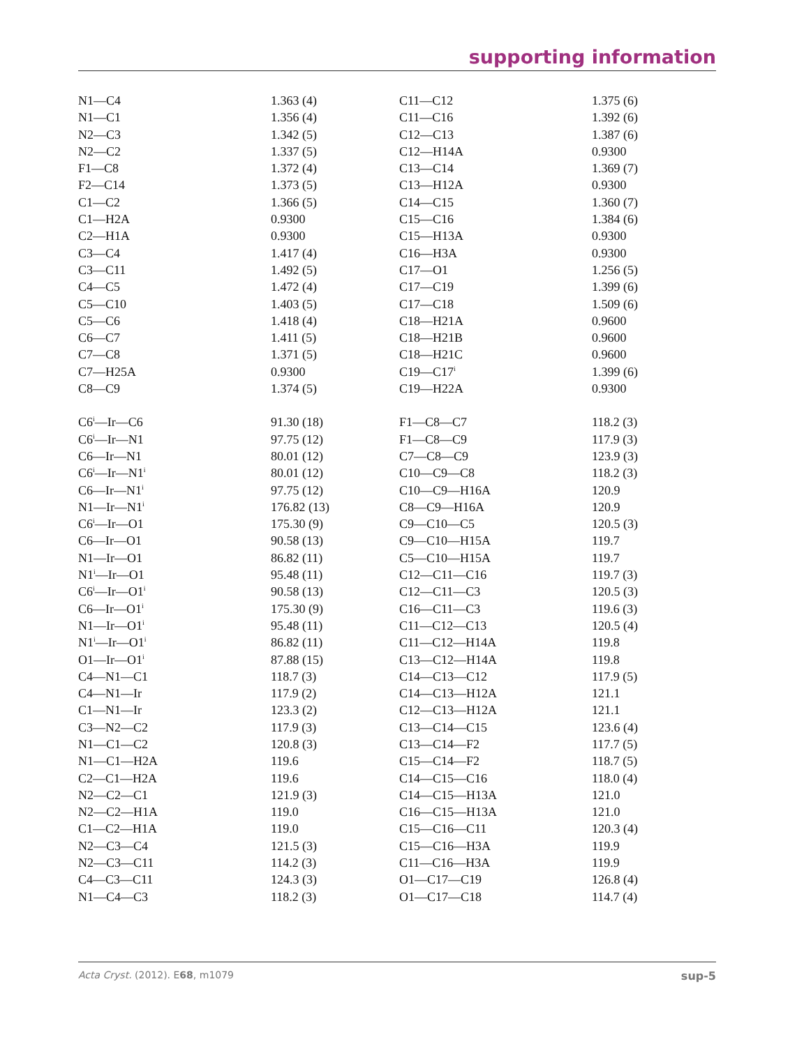supporting information
| N1—C4 | 1.363 (4) | C11—C12 | 1.375 (6) |
| N1—C1 | 1.356 (4) | C11—C16 | 1.392 (6) |
| N2—C3 | 1.342 (5) | C12—C13 | 1.387 (6) |
| N2—C2 | 1.337 (5) | C12—H14A | 0.9300 |
| F1—C8 | 1.372 (4) | C13—C14 | 1.369 (7) |
| F2—C14 | 1.373 (5) | C13—H12A | 0.9300 |
| C1—C2 | 1.366 (5) | C14—C15 | 1.360 (7) |
| C1—H2A | 0.9300 | C15—C16 | 1.384 (6) |
| C2—H1A | 0.9300 | C15—H13A | 0.9300 |
| C3—C4 | 1.417 (4) | C16—H3A | 0.9300 |
| C3—C11 | 1.492 (5) | C17—O1 | 1.256 (5) |
| C4—C5 | 1.472 (4) | C17—C19 | 1.399 (6) |
| C5—C10 | 1.403 (5) | C17—C18 | 1.509 (6) |
| C5—C6 | 1.418 (4) | C18—H21A | 0.9600 |
| C6—C7 | 1.411 (5) | C18—H21B | 0.9600 |
| C7—C8 | 1.371 (5) | C18—H21C | 0.9600 |
| C7—H25A | 0.9300 | C19—C17<sup>i</sup> | 1.399 (6) |
| C8—C9 | 1.374 (5) | C19—H22A | 0.9300 |
| C6<sup>i</sup>—Ir—C6 | 91.30 (18) | F1—C8—C7 | 118.2 (3) |
| C6<sup>i</sup>—Ir—N1 | 97.75 (12) | F1—C8—C9 | 117.9 (3) |
| C6—Ir—N1 | 80.01 (12) | C7—C8—C9 | 123.9 (3) |
| C6<sup>i</sup>—Ir—N1<sup>i</sup> | 80.01 (12) | C10—C9—C8 | 118.2 (3) |
| C6—Ir—N1<sup>i</sup> | 97.75 (12) | C10—C9—H16A | 120.9 |
| N1—Ir—N1<sup>i</sup> | 176.82 (13) | C8—C9—H16A | 120.9 |
| C6<sup>i</sup>—Ir—O1 | 175.30 (9) | C9—C10—C5 | 120.5 (3) |
| C6—Ir—O1 | 90.58 (13) | C9—C10—H15A | 119.7 |
| N1—Ir—O1 | 86.82 (11) | C5—C10—H15A | 119.7 |
| N1<sup>i</sup>—Ir—O1 | 95.48 (11) | C12—C11—C16 | 119.7 (3) |
| C6<sup>i</sup>—Ir—O1<sup>i</sup> | 90.58 (13) | C12—C11—C3 | 120.5 (3) |
| C6—Ir—O1<sup>i</sup> | 175.30 (9) | C16—C11—C3 | 119.6 (3) |
| N1—Ir—O1<sup>i</sup> | 95.48 (11) | C11—C12—C13 | 120.5 (4) |
| N1<sup>i</sup>—Ir—O1<sup>i</sup> | 86.82 (11) | C11—C12—H14A | 119.8 |
| O1—Ir—O1<sup>i</sup> | 87.88 (15) | C13—C12—H14A | 119.8 |
| C4—N1—C1 | 118.7 (3) | C14—C13—C12 | 117.9 (5) |
| C4—N1—Ir | 117.9 (2) | C14—C13—H12A | 121.1 |
| C1—N1—Ir | 123.3 (2) | C12—C13—H12A | 121.1 |
| C3—N2—C2 | 117.9 (3) | C13—C14—C15 | 123.6 (4) |
| N1—C1—C2 | 120.8 (3) | C13—C14—F2 | 117.7 (5) |
| N1—C1—H2A | 119.6 | C15—C14—F2 | 118.7 (5) |
| C2—C1—H2A | 119.6 | C14—C15—C16 | 118.0 (4) |
| N2—C2—C1 | 121.9 (3) | C14—C15—H13A | 121.0 |
| N2—C2—H1A | 119.0 | C16—C15—H13A | 121.0 |
| C1—C2—H1A | 119.0 | C15—C16—C11 | 120.3 (4) |
| N2—C3—C4 | 121.5 (3) | C15—C16—H3A | 119.9 |
| N2—C3—C11 | 114.2 (3) | C11—C16—H3A | 119.9 |
| C4—C3—C11 | 124.3 (3) | O1—C17—C19 | 126.8 (4) |
| N1—C4—C3 | 118.2 (3) | O1—C17—C18 | 114.7 (4) |
Acta Cryst. (2012). E68, m1079 sup-5